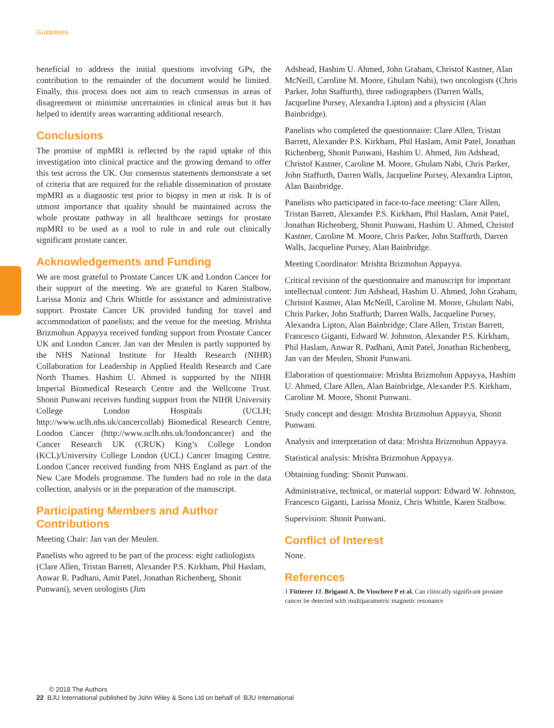Guidelines
beneficial to address the initial questions involving GPs, the contribution to the remainder of the document would be limited. Finally, this process does not aim to reach consensus in areas of disagreement or minimise uncertainties in clinical areas but it has helped to identify areas warranting additional research.
Conclusions
The promise of mpMRI is reflected by the rapid uptake of this investigation into clinical practice and the growing demand to offer this test across the UK. Our consensus statements demonstrate a set of criteria that are required for the reliable dissemination of prostate mpMRI as a diagnostic test prior to biopsy in men at risk. It is of utmost importance that quality should be maintained across the whole prostate pathway in all healthcare settings for prostate mpMRI to be used as a tool to rule in and rule out clinically significant prostate cancer.
Acknowledgements and Funding
We are most grateful to Prostate Cancer UK and London Cancer for their support of the meeting. We are grateful to Karen Stalbow, Larissa Moniz and Chris Whittle for assistance and administrative support. Prostate Cancer UK provided funding for travel and accommodation of panelists; and the venue for the meeting. Mrishta Brizmohun Appayya received funding support from Prostate Cancer UK and London Cancer. Jan van der Meulen is partly supported by the NHS National Institute for Health Research (NIHR) Collaboration for Leadership in Applied Health Research and Care North Thames. Hashim U. Ahmed is supported by the NIHR Imperial Biomedical Research Centre and the Wellcome Trust. Shonit Punwani receives funding support from the NIHR University College London Hospitals (UCLH; http://www.uclh.nhs.uk/cancercollab) Biomedical Research Centre, London Cancer (http://www.uclh.nhs.uk/londoncancer) and the Cancer Research UK (CRUK) King’s College London (KCL)/University College London (UCL) Cancer Imaging Centre. London Cancer received funding from NHS England as part of the New Care Models programme. The funders had no role in the data collection, analysis or in the preparation of the manuscript.
Participating Members and Author Contributions
Meeting Chair: Jan van der Meulen.
Panelists who agreed to be part of the process: eight radiologists (Clare Allen, Tristan Barrett, Alexander P.S. Kirkham, Phil Haslam, Anwar R. Padhani, Amit Patel, Jonathan Richenberg, Shonit Punwani), seven urologists (Jim
Adshead, Hashim U. Ahmed, John Graham, Christof Kastner, Alan McNeill, Caroline M. Moore, Ghulam Nabi), two oncologists (Chris Parker, John Staffurth), three radiographers (Darren Walls, Jacqueline Pursey, Alexandra Lipton) and a physicist (Alan Bainbridge).
Panelists who completed the questionnaire: Clare Allen, Tristan Barrett, Alexander P.S. Kirkham, Phil Haslam, Amit Patel, Jonathan Richenberg, Shonit Punwani, Hashim U. Ahmed, Jim Adshead, Christof Kastner, Caroline M. Moore, Ghulam Nabi, Chris Parker, John Staffurth, Darren Walls, Jacqueline Pursey, Alexandra Lipton, Alan Bainbridge.
Panelists who participated in face-to-face meeting: Clare Allen, Tristan Barrett, Alexander P.S. Kirkham, Phil Haslam, Amit Patel, Jonathan Richenberg, Shonit Punwani, Hashim U. Ahmed, Christof Kastner, Caroline M. Moore, Chris Parker, John Staffurth, Darren Walls, Jacqueline Pursey, Alan Bainbridge.
Meeting Coordinator: Mrishta Brizmohun Appayya.
Critical revision of the questionnaire and manuscript for important intellectual content: Jim Adshead, Hashim U. Ahmed, John Graham, Christof Kastner, Alan McNeill, Caroline M. Moore, Ghulam Nabi, Chris Parker, John Staffurth; Darren Walls, Jacqueline Pursey, Alexandra Lipton, Alan Bainbridge; Clare Allen, Tristan Barrett, Francesco Giganti, Edward W. Johnston, Alexander P.S. Kirkham, Phil Haslam, Anwar R. Padhani, Amit Patel, Jonathan Richenberg, Jan van der Meulen, Shonit Punwani.
Elaboration of questionnaire: Mrishta Brizmohun Appayya, Hashim U. Ahmed, Clare Allen, Alan Bainbridge, Alexander P.S. Kirkham, Caroline M. Moore, Shonit Punwani.
Study concept and design: Mrishta Brizmohun Appayya, Shonit Punwani.
Analysis and interpretation of data: Mrishta Brizmohun Appayya.
Statistical analysis: Mrishta Brizmohun Appayya.
Obtaining funding: Shonit Punwani.
Administrative, technical, or material support: Edward W. Johnston, Francesco Giganti, Larissa Moniz, Chris Whittle, Karen Stalbow.
Supervision: Shonit Punwani.
Conflict of Interest
None.
References
1 Fütterer JJ, Briganti A, De Visschere P et al. Can clinically significant prostate cancer be detected with multiparametric magnetic resonance
© 2018 The Authors
22 BJU International published by John Wiley & Sons Ltd on behalf of BJU International